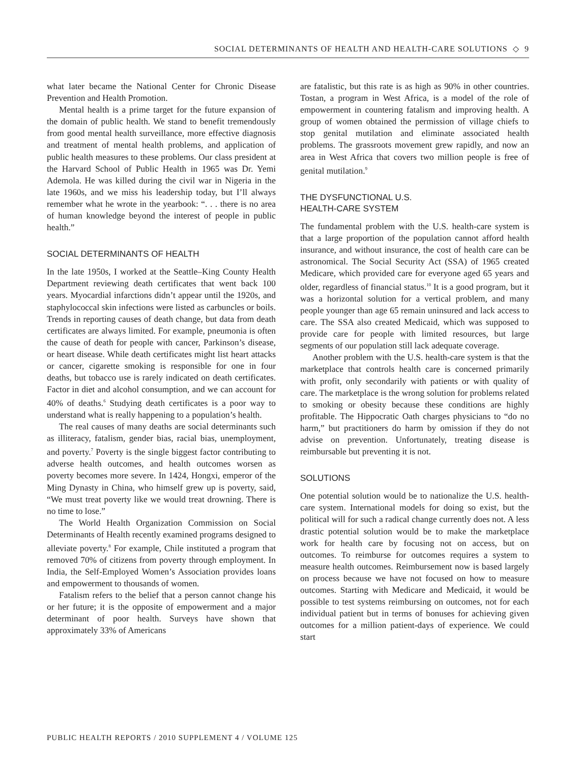SOCIAL DETERMINANTS OF HEALTH AND HEALTH-CARE SOLUTIONS ◇ 9
what later became the National Center for Chronic Disease Prevention and Health Promotion.
Mental health is a prime target for the future expansion of the domain of public health. We stand to benefit tremendously from good mental health surveillance, more effective diagnosis and treatment of mental health problems, and application of public health measures to these problems. Our class president at the Harvard School of Public Health in 1965 was Dr. Yemi Ademola. He was killed during the civil war in Nigeria in the late 1960s, and we miss his leadership today, but I’ll always remember what he wrote in the yearbook: “. . . there is no area of human knowledge beyond the interest of people in public health.”
SOCIAL DETERMINANTS OF HEALTH
In the late 1950s, I worked at the Seattle–King County Health Department reviewing death certificates that went back 100 years. Myocardial infarctions didn’t appear until the 1920s, and staphylococcal skin infections were listed as carbuncles or boils. Trends in reporting causes of death change, but data from death certificates are always limited. For example, pneumonia is often the cause of death for people with cancer, Parkinson’s disease, or heart disease. While death certificates might list heart attacks or cancer, cigarette smoking is responsible for one in four deaths, but tobacco use is rarely indicated on death certificates. Factor in diet and alcohol consumption, and we can account for 40% of deaths.<sup>6</sup> Studying death certificates is a poor way to understand what is really happening to a population’s health.
The real causes of many deaths are social determinants such as illiteracy, fatalism, gender bias, racial bias, unemployment, and poverty.<sup>7</sup> Poverty is the single biggest factor contributing to adverse health outcomes, and health outcomes worsen as poverty becomes more severe. In 1424, Hongxi, emperor of the Ming Dynasty in China, who himself grew up is poverty, said, “We must treat poverty like we would treat drowning. There is no time to lose.”
The World Health Organization Commission on Social Determinants of Health recently examined programs designed to alleviate poverty.<sup>8</sup> For example, Chile instituted a program that removed 70% of citizens from poverty through employment. In India, the Self-Employed Women’s Association provides loans and empowerment to thousands of women.
Fatalism refers to the belief that a person cannot change his or her future; it is the opposite of empowerment and a major determinant of poor health. Surveys have shown that approximately 33% of Americans
are fatalistic, but this rate is as high as 90% in other countries. Tostan, a program in West Africa, is a model of the role of empowerment in countering fatalism and improving health. A group of women obtained the permission of village chiefs to stop genital mutilation and eliminate associated health problems. The grassroots movement grew rapidly, and now an area in West Africa that covers two million people is free of genital mutilation.<sup>9</sup>
THE DYSFUNCTIONAL U.S.
HEALTH-CARE SYSTEM
The fundamental problem with the U.S. health-care system is that a large proportion of the population cannot afford health insurance, and without insurance, the cost of health care can be astronomical. The Social Security Act (SSA) of 1965 created Medicare, which provided care for everyone aged 65 years and older, regardless of financial status.<sup>10</sup> It is a good program, but it was a horizontal solution for a vertical problem, and many people younger than age 65 remain uninsured and lack access to care. The SSA also created Medicaid, which was supposed to provide care for people with limited resources, but large segments of our population still lack adequate coverage.
Another problem with the U.S. health-care system is that the marketplace that controls health care is concerned primarily with profit, only secondarily with patients or with quality of care. The marketplace is the wrong solution for problems related to smoking or obesity because these conditions are highly profitable. The Hippocratic Oath charges physicians to “do no harm,” but practitioners do harm by omission if they do not advise on prevention. Unfortunately, treating disease is reimbursable but preventing it is not.
SOLUTIONS
One potential solution would be to nationalize the U.S. health-care system. International models for doing so exist, but the political will for such a radical change currently does not. A less drastic potential solution would be to make the marketplace work for health care by focusing not on access, but on outcomes. To reimburse for outcomes requires a system to measure health outcomes. Reimbursement now is based largely on process because we have not focused on how to measure outcomes. Starting with Medicare and Medicaid, it would be possible to test systems reimbursing on outcomes, not for each individual patient but in terms of bonuses for achieving given outcomes for a million patient-days of experience. We could start
PUBLIC HEALTH REPORTS / 2010 SUPPLEMENT 4 / VOLUME 125